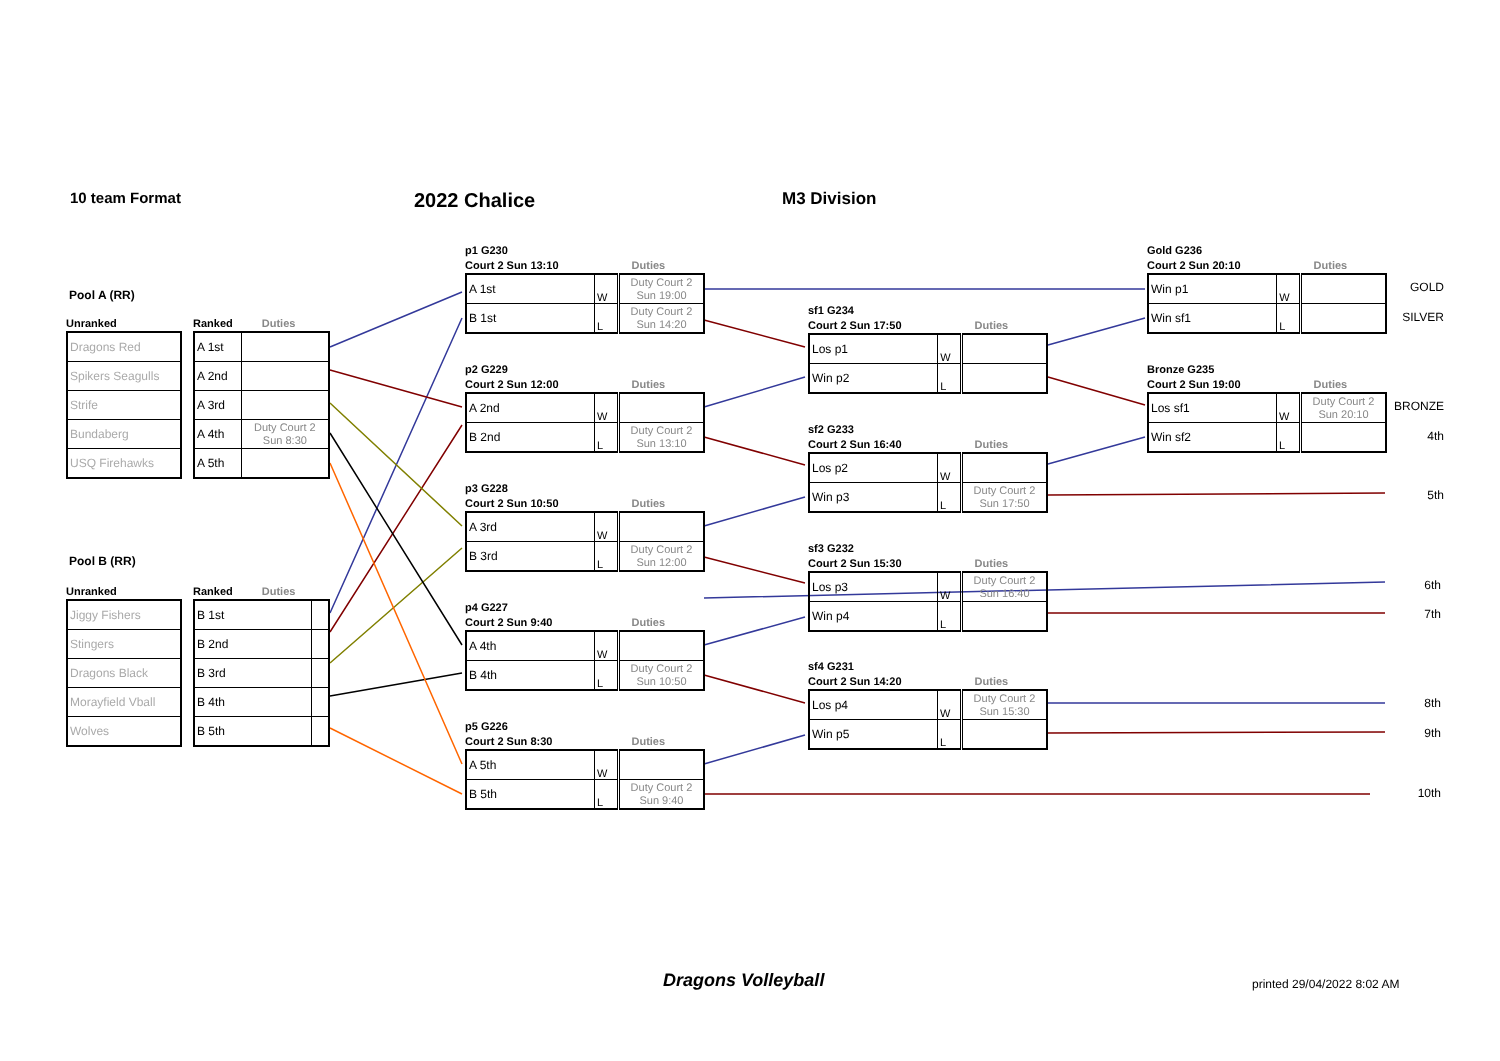10 team Format 2022 Chalice M3 Division
Pool A (RR)
Unranked
| Dragons Red |
| Spikers Seagulls |
| Strife |
| Bundaberg |
| USQ Firehawks |
Ranked Duties
| A 1st | |
| A 2nd | |
| A 3rd | |
| A 4th | Duty Court 2 Sun 8:30 |
| A 5th | |
Pool B (RR)
Unranked
| Jiggy Fishers |
| Stingers |
| Dragons Black |
| Morayfield Vball |
| Wolves |
Ranked Duties
| B 1st | |
| B 2nd | |
| B 3rd | |
| B 4th | |
| B 5th | |
p1 G230
Court 2 Sun 13:10 Duties
| A 1st | W | Duty Court 2 Sun 19:00 |
| B 1st | L | Duty Court 2 Sun 14:20 |
p2 G229
Court 2 Sun 12:00 Duties
| A 2nd | W | |
| B 2nd | L | Duty Court 2 Sun 13:10 |
p3 G228
Court 2 Sun 10:50 Duties
| A 3rd | W | |
| B 3rd | L | Duty Court 2 Sun 12:00 |
p4 G227
Court 2 Sun 9:40 Duties
| A 4th | W | |
| B 4th | L | Duty Court 2 Sun 10:50 |
p5 G226
Court 2 Sun 8:30 Duties
| A 5th | W | |
| B 5th | L | Duty Court 2 Sun 9:40 |
sf1 G234
Court 2 Sun 17:50 Duties
| Los p1 | W | |
| Win p2 | L | |
sf2 G233
Court 2 Sun 16:40 Duties
| Los p2 | W | |
| Win p3 | L | Duty Court 2 Sun 17:50 |
sf3 G232
Court 2 Sun 15:30 Duties
| Los p3 | W | Duty Court 2 Sun 16:40 |
| Win p4 | L | |
sf4 G231
Court 2 Sun 14:20 Duties
| Los p4 | W | Duty Court 2 Sun 15:30 |
| Win p5 | L | |
Gold G236
Court 2 Sun 20:10 Duties
| Win p1 | W | |
| Win sf1 | L | |
Bronze G235
Court 2 Sun 19:00 Duties
| Los sf1 | W | Duty Court 2 Sun 20:10 |
| Win sf2 | L | |
GOLD
SILVER
BRONZE
4th
5th
6th
7th
8th
9th
10th
Dragons Volleyball printed 29/04/2022 8:02 AM